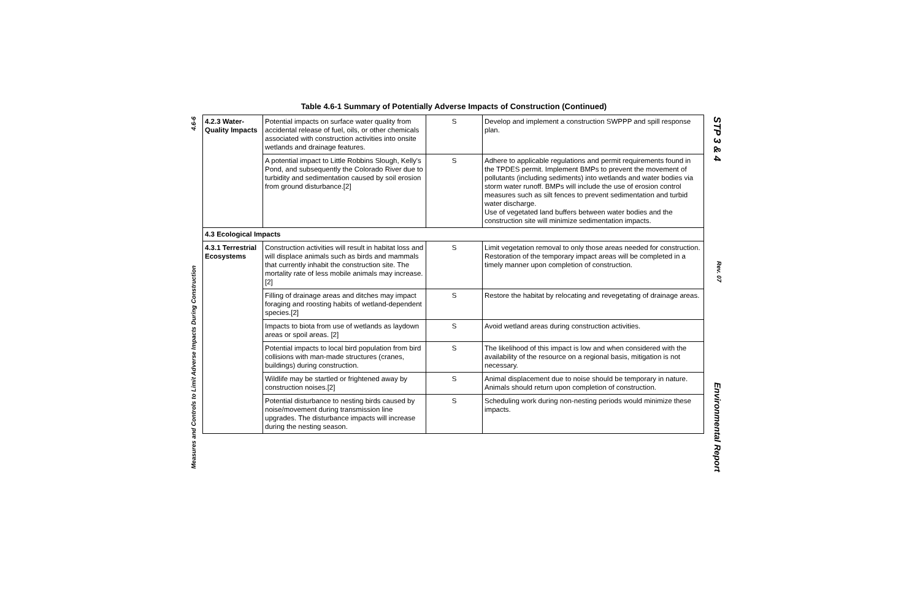Measures and Controls to Limit Adverse Impacts During Construction 4.6-6
Table 4.6-1 Summary of Potentially Adverse Impacts of Construction (Continued)
| 4.2.3 Water-Quality Impacts | Potential impacts on surface water quality from accidental release of fuel, oils, or other chemicals associated with construction activities into onsite wetlands and drainage features. | S | Develop and implement a construction SWPPP and spill response plan. |
| | A potential impact to Little Robbins Slough, Kelly's Pond, and subsequently the Colorado River due to turbidity and sedimentation caused by soil erosion from ground disturbance.[2] | S | Adhere to applicable regulations and permit requirements found in the TPDES permit. Implement BMPs to prevent the movement of pollutants (including sediments) into wetlands and water bodies via storm water runoff. BMPs will include the use of erosion control measures such as silt fences to prevent sedimentation and turbid water discharge. Use of vegetated land buffers between water bodies and the construction site will minimize sedimentation impacts. |
| 4.3 Ecological Impacts | | | |
| 4.3.1 Terrestrial Ecosystems | Construction activities will result in habitat loss and will displace animals such as birds and mammals that currently inhabit the construction site. The mortality rate of less mobile animals may increase.[2] | S | Limit vegetation removal to only those areas needed for construction. Restoration of the temporary impact areas will be completed in a timely manner upon completion of construction. |
| | Filling of drainage areas and ditches may impact foraging and roosting habits of wetland-dependent species.[2] | S | Restore the habitat by relocating and revegetating of drainage areas. |
| | Impacts to biota from use of wetlands as laydown areas or spoil areas. [2] | S | Avoid wetland areas during construction activities. |
| | Potential impacts to local bird population from bird collisions with man-made structures (cranes, buildings) during construction. | S | The likelihood of this impact is low and when considered with the availability of the resource on a regional basis, mitigation is not necessary. |
| | Wildlife may be startled or frightened away by construction noises.[2] | S | Animal displacement due to noise should be temporary in nature. Animals should return upon completion of construction. |
| | Potential disturbance to nesting birds caused by noise/movement during transmission line upgrades. The disturbance impacts will increase during the nesting season. | S | Scheduling work during non-nesting periods would minimize these impacts. |
STP 3 & 4 Rev. 07 Environmental Report